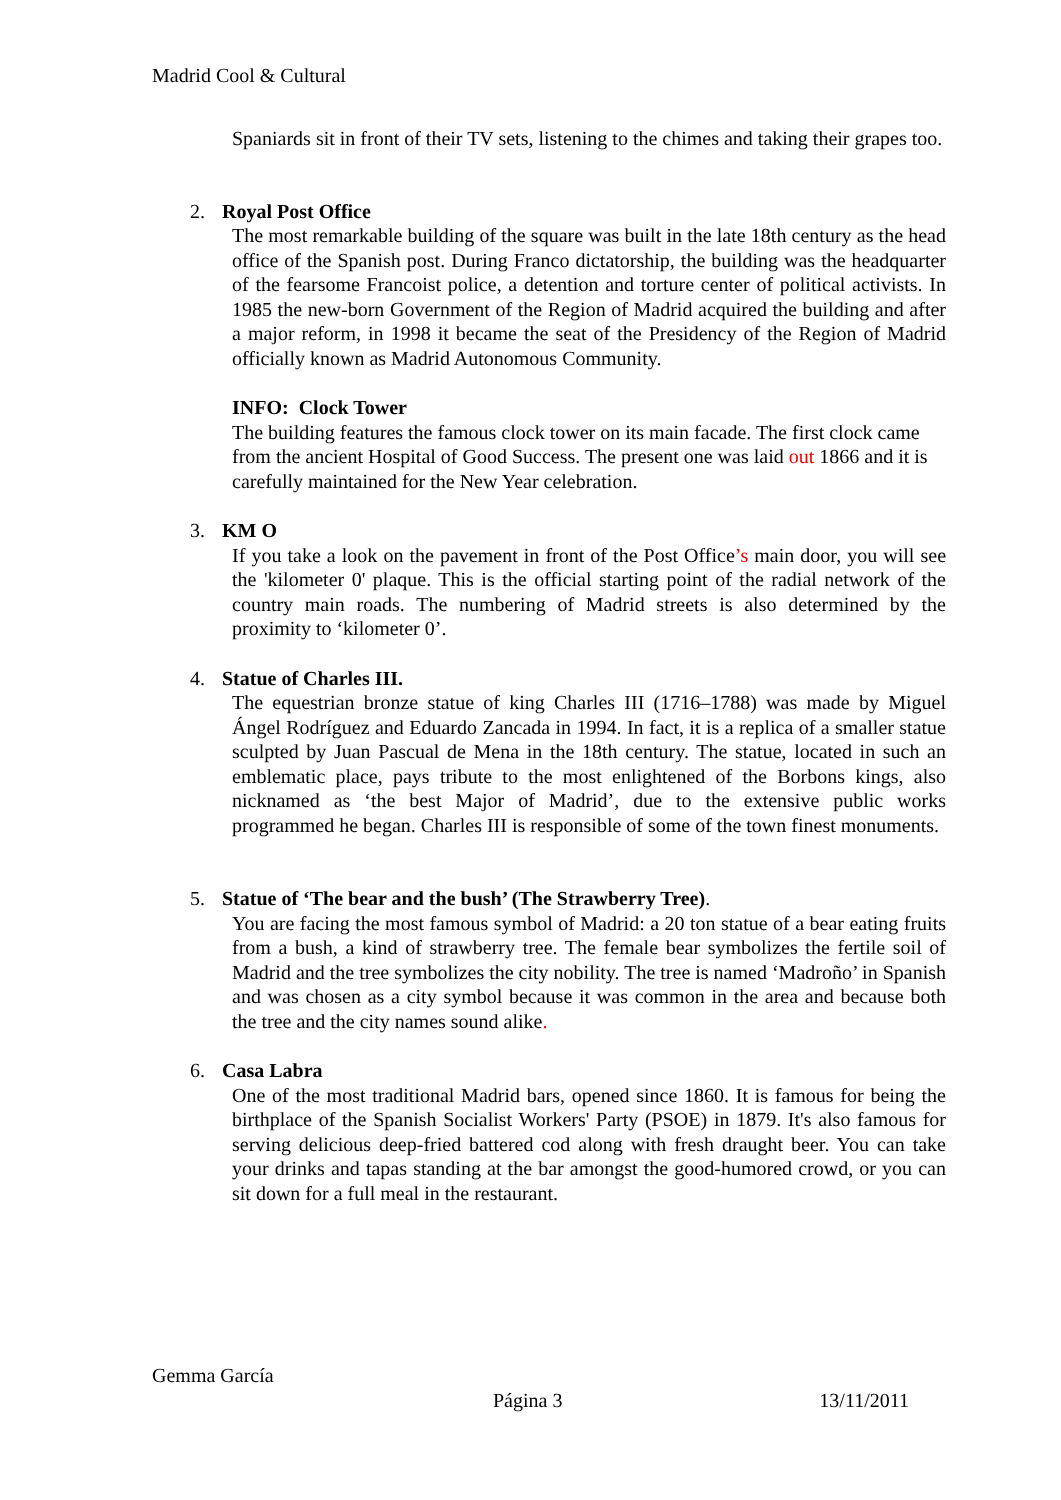Madrid Cool & Cultural
Spaniards sit in front of their TV sets, listening to the chimes and taking their grapes too.
2. Royal Post Office
The most remarkable building of the square was built in the late 18th century as the head office of the Spanish post. During Franco dictatorship, the building was the headquarter of the fearsome Francoist police, a detention and torture center of political activists. In 1985 the new-born Government of the Region of Madrid acquired the building and after a major reform, in 1998 it became the seat of the Presidency of the Region of Madrid officially known as Madrid Autonomous Community.
INFO: Clock Tower
The building features the famous clock tower on its main facade. The first clock came from the ancient Hospital of Good Success. The present one was laid out 1866 and it is carefully maintained for the New Year celebration.
3. KM O
If you take a look on the pavement in front of the Post Office’s main door, you will see the 'kilometer 0' plaque. This is the official starting point of the radial network of the country main roads. The numbering of Madrid streets is also determined by the proximity to ‘kilometer 0’.
4. Statue of Charles III.
The equestrian bronze statue of king Charles III (1716–1788) was made by Miguel Ángel Rodríguez and Eduardo Zancada in 1994. In fact, it is a replica of a smaller statue sculpted by Juan Pascual de Mena in the 18th century. The statue, located in such an emblematic place, pays tribute to the most enlightened of the Borbons kings, also nicknamed as ‘the best Major of Madrid’, due to the extensive public works programmed he began. Charles III is responsible of some of the town finest monuments.
5. Statue of ‘The bear and the bush’ (The Strawberry Tree).
You are facing the most famous symbol of Madrid: a 20 ton statue of a bear eating fruits from a bush, a kind of strawberry tree. The female bear symbolizes the fertile soil of Madrid and the tree symbolizes the city nobility. The tree is named ‘Madroño’ in Spanish and was chosen as a city symbol because it was common in the area and because both the tree and the city names sound alike.
6. Casa Labra
One of the most traditional Madrid bars, opened since 1860. It is famous for being the birthplace of the Spanish Socialist Workers' Party (PSOE) in 1879. It's also famous for serving delicious deep-fried battered cod along with fresh draught beer. You can take your drinks and tapas standing at the bar amongst the good-humored crowd, or you can sit down for a full meal in the restaurant.
Gemma García
Página 3 13/11/2011